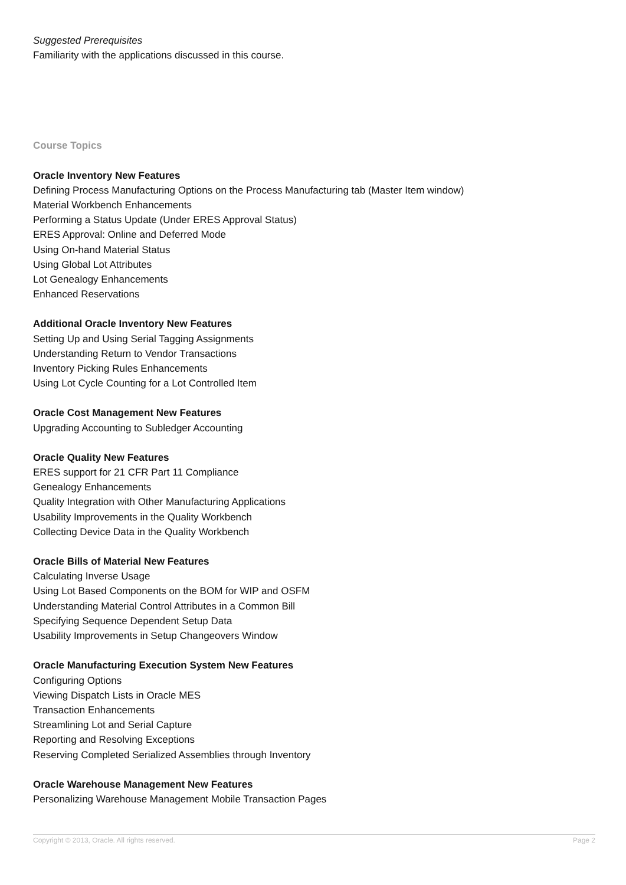Suggested Prerequisites
Familiarity with the applications discussed in this course.
Course Topics
Oracle Inventory New Features
Defining Process Manufacturing Options on the Process Manufacturing tab (Master Item window)
Material Workbench Enhancements
Performing a Status Update (Under ERES Approval Status)
ERES Approval: Online and Deferred Mode
Using On-hand Material Status
Using Global Lot Attributes
Lot Genealogy Enhancements
Enhanced Reservations
Additional Oracle Inventory New Features
Setting Up and Using Serial Tagging Assignments
Understanding Return to Vendor Transactions
Inventory Picking Rules Enhancements
Using Lot Cycle Counting for a Lot Controlled Item
Oracle Cost Management New Features
Upgrading Accounting to Subledger Accounting
Oracle Quality New Features
ERES support for 21 CFR Part 11 Compliance
Genealogy Enhancements
Quality Integration with Other Manufacturing Applications
Usability Improvements in the Quality Workbench
Collecting Device Data in the Quality Workbench
Oracle Bills of Material New Features
Calculating Inverse Usage
Using Lot Based Components on the BOM for WIP and OSFM
Understanding Material Control Attributes in a Common Bill
Specifying Sequence Dependent Setup Data
Usability Improvements in Setup Changeovers Window
Oracle Manufacturing Execution System New Features
Configuring Options
Viewing Dispatch Lists in Oracle MES
Transaction Enhancements
Streamlining Lot and Serial Capture
Reporting and Resolving Exceptions
Reserving Completed Serialized Assemblies through Inventory
Oracle Warehouse Management New Features
Personalizing Warehouse Management Mobile Transaction Pages
Copyright © 2013, Oracle. All rights reserved. Page 2